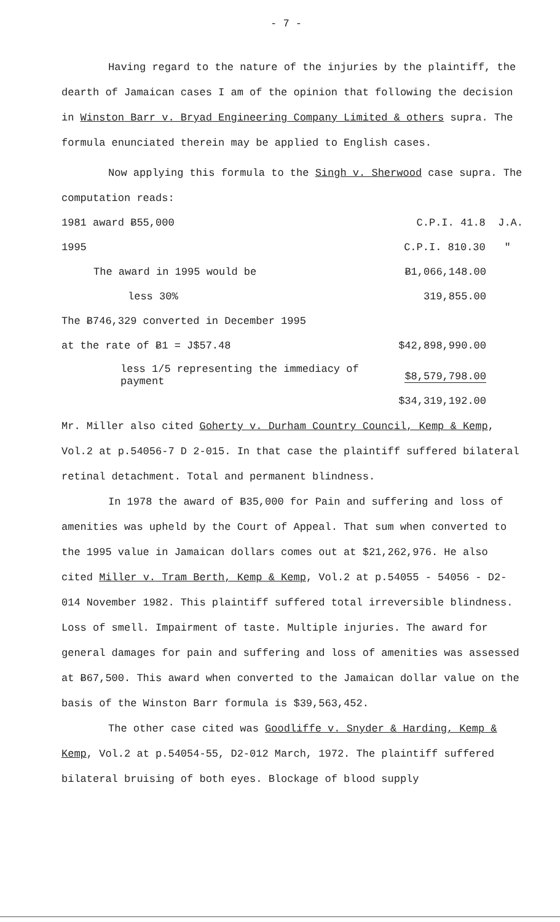- 7 -
Having regard to the nature of the injuries by the plaintiff, the dearth of Jamaican cases I am of the opinion that following the decision in Winston Barr v. Bryad Engineering Company Limited & others supra. The formula enunciated therein may be applied to English cases.
Now applying this formula to the Singh v. Sherwood case supra. The computation reads:
| 1981 award Ƀ55,000 | C.P.I. 41.8 J.A. |
| 1995 | C.P.I. 810.30 " |
| The award in 1995 would be | Ƀ1,066,148.00 |
| less 30% | 319,855.00 |
| The Ƀ746,329 converted in December 1995 | |
| at the rate of Ƀ1 = J$57.48 | $42,898,990.00 |
| less 1/5 representing the immediacy of payment | $8,579,798.00 |
| | $34,319,192.00 |
Mr. Miller also cited Goherty v. Durham Country Council, Kemp & Kemp, Vol.2 at p.54056-7 D 2-015. In that case the plaintiff suffered bilateral retinal detachment. Total and permanent blindness.
In 1978 the award of Ƀ35,000 for Pain and suffering and loss of amenities was upheld by the Court of Appeal. That sum when converted to the 1995 value in Jamaican dollars comes out at $21,262,976. He also cited Miller v. Tram Berth, Kemp & Kemp, Vol.2 at p.54055 - 54056 - D2-014 November 1982. This plaintiff suffered total irreversible blindness. Loss of smell. Impairment of taste. Multiple injuries. The award for general damages for pain and suffering and loss of amenities was assessed at Ƀ67,500. This award when converted to the Jamaican dollar value on the basis of the Winston Barr formula is $39,563,452.
The other case cited was Goodliffe v. Snyder & Harding, Kemp & Kemp, Vol.2 at p.54054-55, D2-012 March, 1972. The plaintiff suffered bilateral bruising of both eyes. Blockage of blood supply